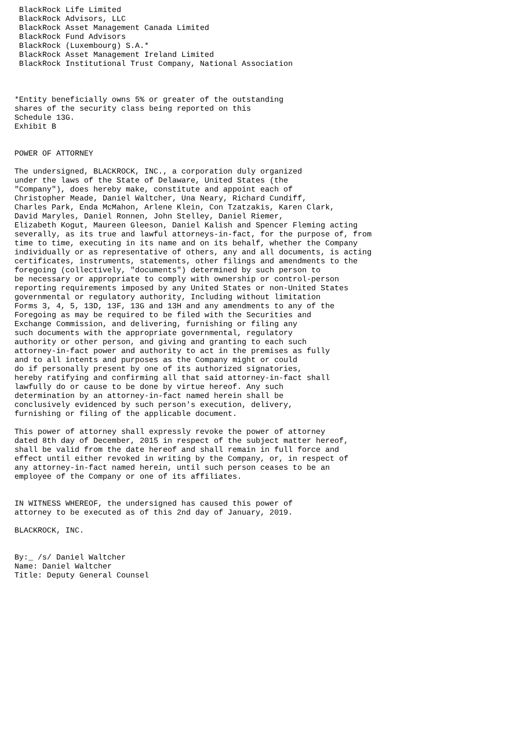BlackRock Life Limited
 BlackRock Advisors, LLC
 BlackRock Asset Management Canada Limited
 BlackRock Fund Advisors
 BlackRock (Luxembourg) S.A.*
 BlackRock Asset Management Ireland Limited
 BlackRock Institutional Trust Company, National Association



*Entity beneficially owns 5% or greater of the outstanding
shares of the security class being reported on this
Schedule 13G.
Exhibit B


POWER OF ATTORNEY

The undersigned, BLACKROCK, INC., a corporation duly organized
under the laws of the State of Delaware, United States (the
"Company"), does hereby make, constitute and appoint each of
Christopher Meade, Daniel Waltcher, Una Neary, Richard Cundiff,
Charles Park, Enda McMahon, Arlene Klein, Con Tzatzakis, Karen Clark,
David Maryles, Daniel Ronnen, John Stelley, Daniel Riemer,
Elizabeth Kogut, Maureen Gleeson, Daniel Kalish and Spencer Fleming acting
severally, as its true and lawful attorneys-in-fact, for the purpose of, from
time to time, executing in its name and on its behalf, whether the Company
individually or as representative of others, any and all documents, is acting
certificates, instruments, statements, other filings and amendments to the
foregoing (collectively, "documents") determined by such person to
be necessary or appropriate to comply with ownership or control-person
reporting requirements imposed by any United States or non-United States
governmental or regulatory authority, Including without limitation
Forms 3, 4, 5, 13D, 13F, 13G and 13H and any amendments to any of the
Foregoing as may be required to be filed with the Securities and
Exchange Commission, and delivering, furnishing or filing any
such documents with the appropriate governmental, regulatory
authority or other person, and giving and granting to each such
attorney-in-fact power and authority to act in the premises as fully
and to all intents and purposes as the Company might or could
do if personally present by one of its authorized signatories,
hereby ratifying and confirming all that said attorney-in-fact shall
lawfully do or cause to be done by virtue hereof. Any such
determination by an attorney-in-fact named herein shall be
conclusively evidenced by such person's execution, delivery,
furnishing or filing of the applicable document.

This power of attorney shall expressly revoke the power of attorney
dated 8th day of December, 2015 in respect of the subject matter hereof,
shall be valid from the date hereof and shall remain in full force and
effect until either revoked in writing by the Company, or, in respect of
any attorney-in-fact named herein, until such person ceases to be an
employee of the Company or one of its affiliates.


IN WITNESS WHEREOF, the undersigned has caused this power of
attorney to be executed as of this 2nd day of January, 2019.

BLACKROCK, INC.


By:_ /s/ Daniel Waltcher
Name: Daniel Waltcher
Title: Deputy General Counsel